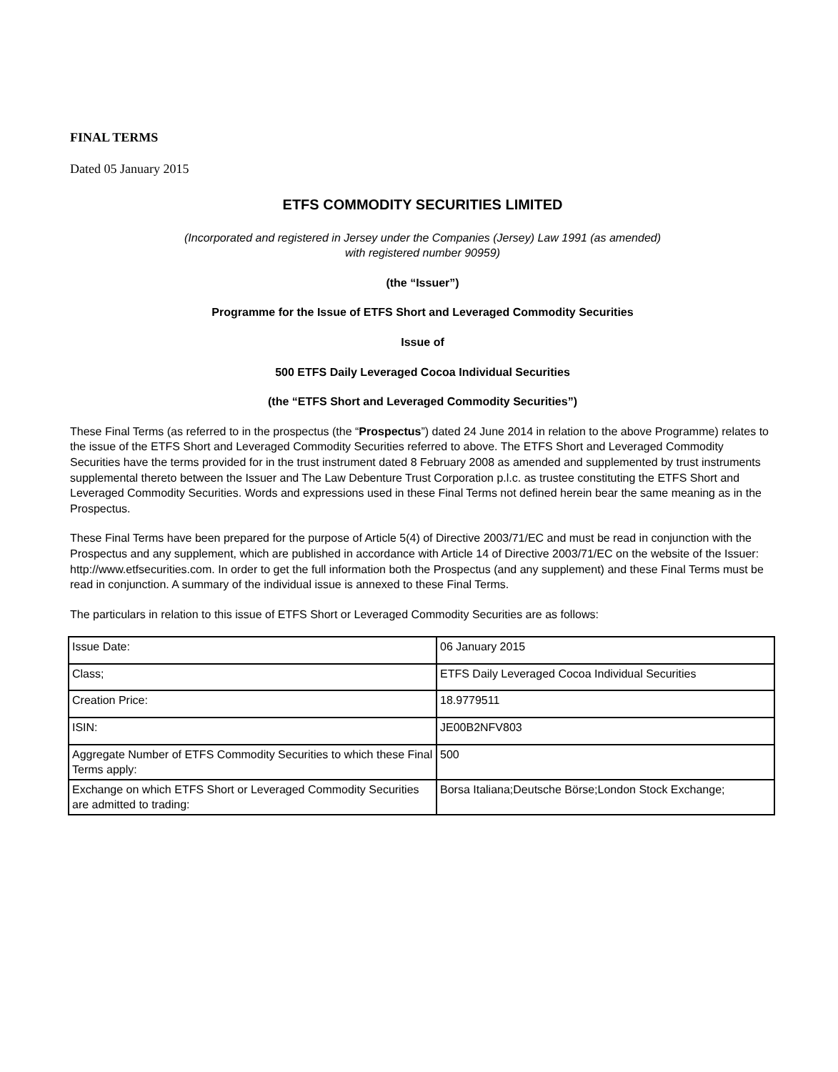FINAL TERMS
Dated 05 January 2015
ETFS COMMODITY SECURITIES LIMITED
(Incorporated and registered in Jersey under the Companies (Jersey) Law 1991 (as amended)
with registered number 90959)
(the “Issuer”)
Programme for the Issue of ETFS Short and Leveraged Commodity Securities
Issue of
500 ETFS Daily Leveraged Cocoa Individual Securities
(the “ETFS Short and Leveraged Commodity Securities”)
These Final Terms (as referred to in the prospectus (the “Prospectus”) dated 24 June 2014 in relation to the above Programme) relates to the issue of the ETFS Short and Leveraged Commodity Securities referred to above. The ETFS Short and Leveraged Commodity Securities have the terms provided for in the trust instrument dated 8 February 2008 as amended and supplemented by trust instruments supplemental thereto between the Issuer and The Law Debenture Trust Corporation p.l.c. as trustee constituting the ETFS Short and Leveraged Commodity Securities. Words and expressions used in these Final Terms not defined herein bear the same meaning as in the Prospectus.
These Final Terms have been prepared for the purpose of Article 5(4) of Directive 2003/71/EC and must be read in conjunction with the Prospectus and any supplement, which are published in accordance with Article 14 of Directive 2003/71/EC on the website of the Issuer: http://www.etfsecurities.com. In order to get the full information both the Prospectus (and any supplement) and these Final Terms must be read in conjunction. A summary of the individual issue is annexed to these Final Terms.
The particulars in relation to this issue of ETFS Short or Leveraged Commodity Securities are as follows:
| Issue Date: | 06 January 2015 |
| Class; | ETFS Daily Leveraged Cocoa Individual Securities |
| Creation Price: | 18.9779511 |
| ISIN: | JE00B2NFV803 |
| Aggregate Number of ETFS Commodity Securities to which these Final Terms apply: | 500 |
| Exchange on which ETFS Short or Leveraged Commodity Securities are admitted to trading: | Borsa Italiana;Deutsche Börse;London Stock Exchange; |